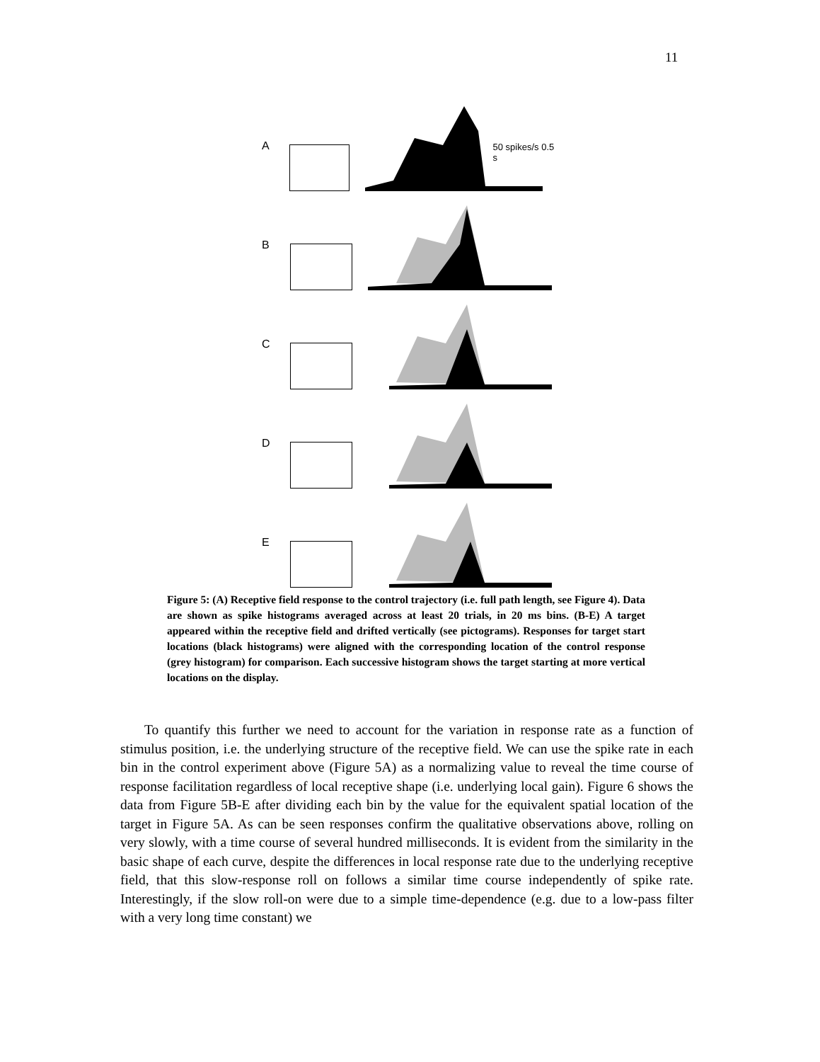11
A
50 spikes/s 0.5 s
B
C
D
E
Figure 5: (A) Receptive field response to the control trajectory (i.e. full path length, see Figure 4). Data are shown as spike histograms averaged across at least 20 trials, in 20 ms bins. (B-E) A target appeared within the receptive field and drifted vertically (see pictograms). Responses for target start locations (black histograms) were aligned with the corresponding location of the control response (grey histogram) for comparison. Each successive histogram shows the target starting at more vertical locations on the display.
To quantify this further we need to account for the variation in response rate as a function of stimulus position, i.e. the underlying structure of the receptive field. We can use the spike rate in each bin in the control experiment above (Figure 5A) as a normalizing value to reveal the time course of response facilitation regardless of local receptive shape (i.e. underlying local gain). Figure 6 shows the data from Figure 5B-E after dividing each bin by the value for the equivalent spatial location of the target in Figure 5A. As can be seen responses confirm the qualitative observations above, rolling on very slowly, with a time course of several hundred milliseconds. It is evident from the similarity in the basic shape of each curve, despite the differences in local response rate due to the underlying receptive field, that this slow-response roll on follows a similar time course independently of spike rate. Interestingly, if the slow roll-on were due to a simple time-dependence (e.g. due to a low-pass filter with a very long time constant) we